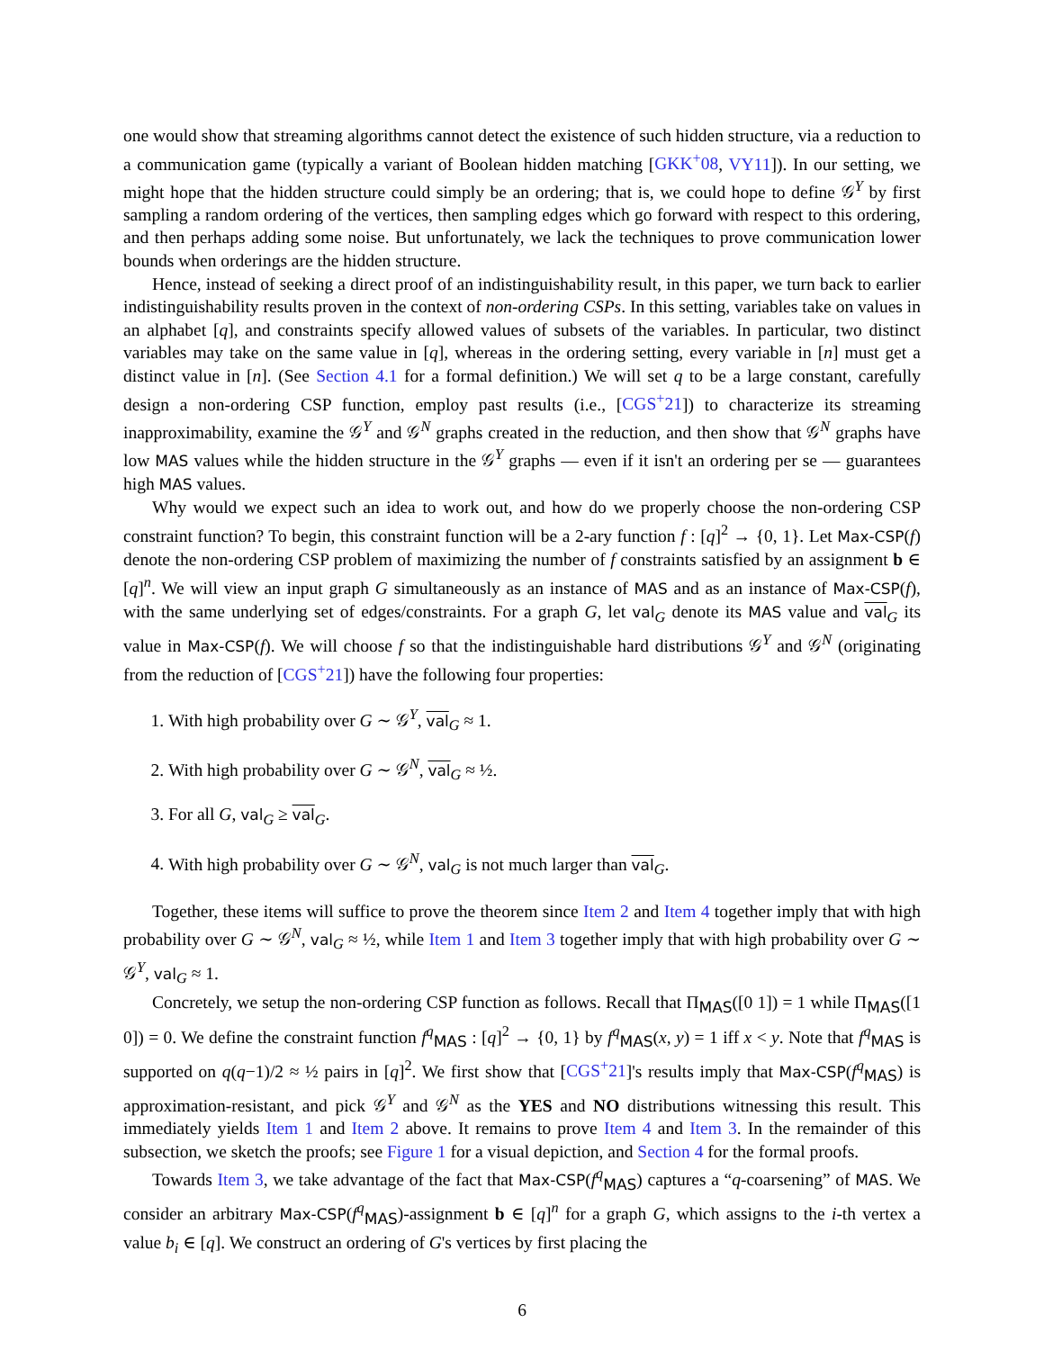one would show that streaming algorithms cannot detect the existence of such hidden structure, via a reduction to a communication game (typically a variant of Boolean hidden matching [GKK<sup>+</sup>08, VY11]). In our setting, we might hope that the hidden structure could simply be an ordering; that is, we could hope to define 𝒢<sup>Y</sup> by first sampling a random ordering of the vertices, then sampling edges which go forward with respect to this ordering, and then perhaps adding some noise. But unfortunately, we lack the techniques to prove communication lower bounds when orderings are the hidden structure.
Hence, instead of seeking a direct proof of an indistinguishability result, in this paper, we turn back to earlier indistinguishability results proven in the context of non-ordering CSPs. In this setting, variables take on values in an alphabet [q], and constraints specify allowed values of subsets of the variables. In particular, two distinct variables may take on the same value in [q], whereas in the ordering setting, every variable in [n] must get a distinct value in [n]. (See Section 4.1 for a formal definition.) We will set q to be a large constant, carefully design a non-ordering CSP function, employ past results (i.e., [CGS<sup>+</sup>21]) to characterize its streaming inapproximability, examine the 𝒢<sup>Y</sup> and 𝒢<sup>N</sup> graphs created in the reduction, and then show that 𝒢<sup>N</sup> graphs have low MAS values while the hidden structure in the 𝒢<sup>Y</sup> graphs — even if it isn't an ordering per se — guarantees high MAS values.
Why would we expect such an idea to work out, and how do we properly choose the non-ordering CSP constraint function? To begin, this constraint function will be a 2-ary function f : [q]<sup>2</sup> → {0, 1}. Let Max-CSP(f) denote the non-ordering CSP problem of maximizing the number of f constraints satisfied by an assignment b ∈ [q]<sup>n</sup>. We will view an input graph G simultaneously as an instance of MAS and as an instance of Max-CSP(f), with the same underlying set of edges/constraints. For a graph G, let val<sub>G</sub> denote its MAS value and val<sub>G</sub> its value in Max-CSP(f). We will choose f so that the indistinguishable hard distributions 𝒢<sup>Y</sup> and 𝒢<sup>N</sup> (originating from the reduction of [CGS<sup>+</sup>21]) have the following four properties:
1. With high probability over G ∼ 𝒢<sup>Y</sup>, val<sub>G</sub> ≈ 1.
2. With high probability over G ∼ 𝒢<sup>N</sup>, val<sub>G</sub> ≈ ½.
3. For all G, val<sub>G</sub> ≥ val<sub>G</sub>.
4. With high probability over G ∼ 𝒢<sup>N</sup>, val<sub>G</sub> is not much larger than val<sub>G</sub>.
Together, these items will suffice to prove the theorem since Item 2 and Item 4 together imply that with high probability over G ∼ 𝒢<sup>N</sup>, val<sub>G</sub> ≈ ½, while Item 1 and Item 3 together imply that with high probability over G ∼ 𝒢<sup>Y</sup>, val<sub>G</sub> ≈ 1.
Concretely, we setup the non-ordering CSP function as follows. Recall that Π<sub>MAS</sub>([0 1]) = 1 while Π<sub>MAS</sub>([1 0]) = 0. We define the constraint function f<sup>q</sup><sub>MAS</sub> : [q]<sup>2</sup> → {0, 1} by f<sup>q</sup><sub>MAS</sub>(x, y) = 1 iff x < y. Note that f<sup>q</sup><sub>MAS</sub> is supported on q(q−1)/2 ≈ ½ pairs in [q]<sup>2</sup>. We first show that [CGS<sup>+</sup>21]'s results imply that Max-CSP(f<sup>q</sup><sub>MAS</sub>) is approximation-resistant, and pick 𝒢<sup>Y</sup> and 𝒢<sup>N</sup> as the YES and NO distributions witnessing this result. This immediately yields Item 1 and Item 2 above. It remains to prove Item 4 and Item 3. In the remainder of this subsection, we sketch the proofs; see Figure 1 for a visual depiction, and Section 4 for the formal proofs.
Towards Item 3, we take advantage of the fact that Max-CSP(f<sup>q</sup><sub>MAS</sub>) captures a “q-coarsening” of MAS. We consider an arbitrary Max-CSP(f<sup>q</sup><sub>MAS</sub>)-assignment b ∈ [q]<sup>n</sup> for a graph G, which assigns to the i-th vertex a value b<sub>i</sub> ∈ [q]. We construct an ordering of G's vertices by first placing the
6